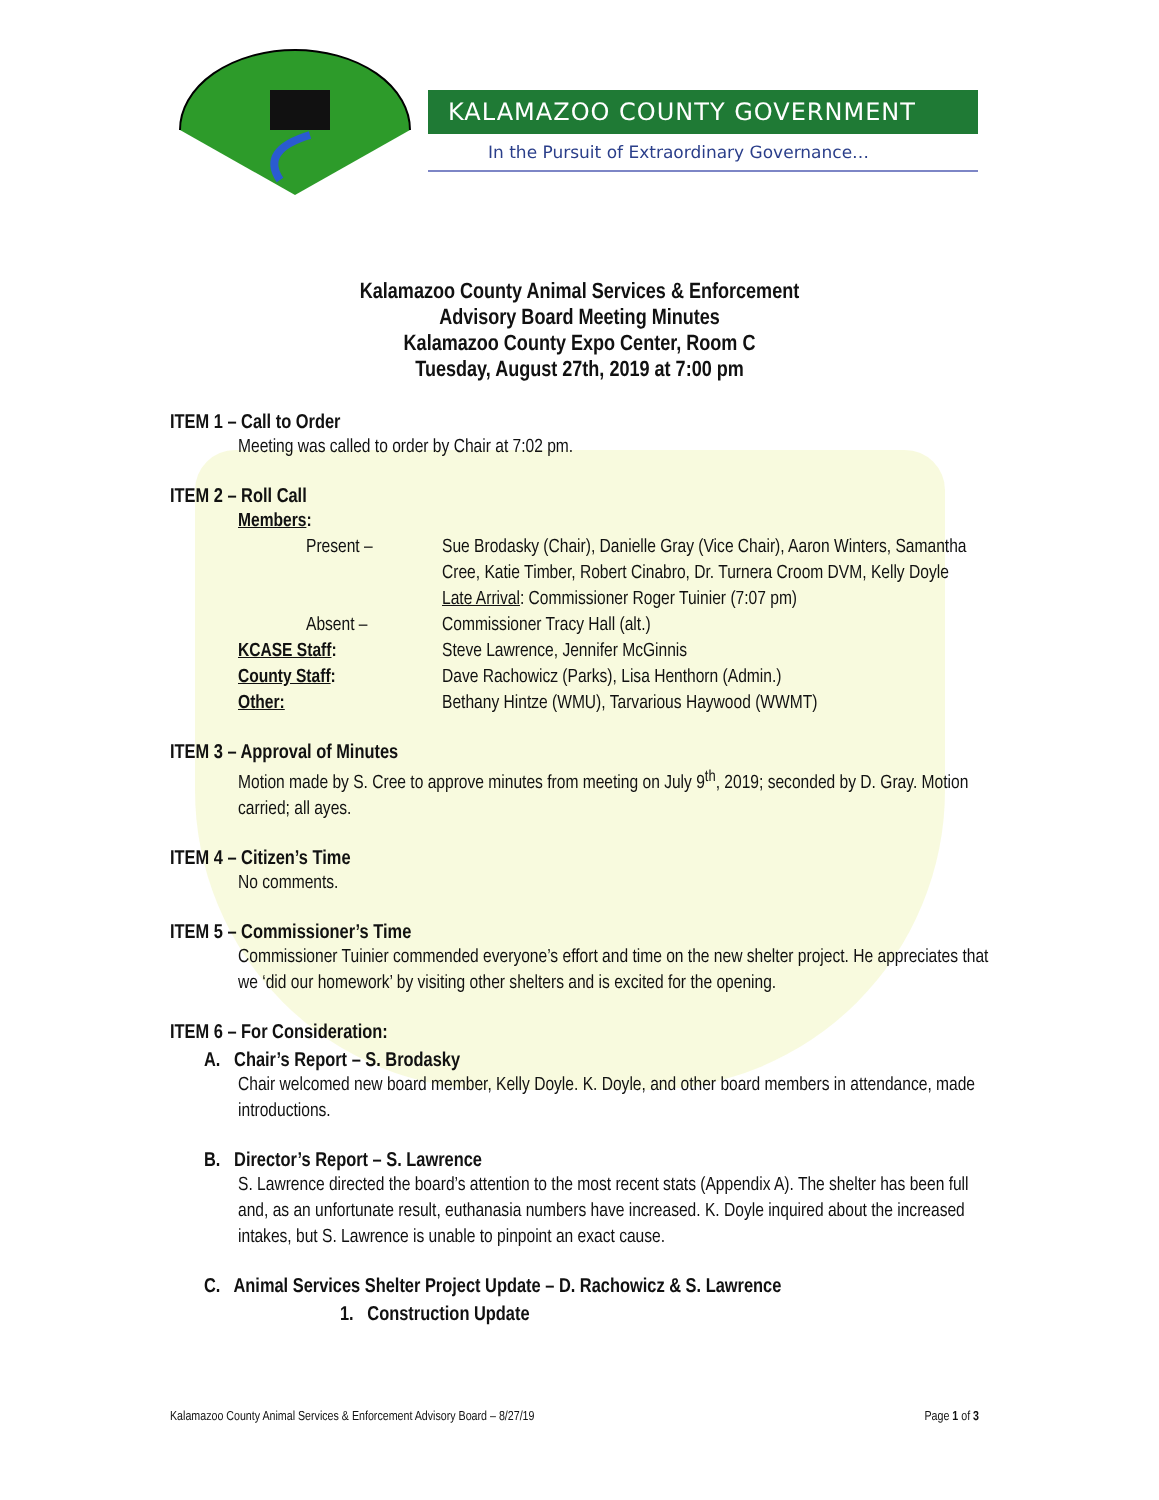KALAMAZOO COUNTY GOVERNMENT
In the Pursuit of Extraordinary Governance…
Kalamazoo County Animal Services & Enforcement
Advisory Board Meeting Minutes
Kalamazoo County Expo Center, Room C
Tuesday, August 27th, 2019 at 7:00 pm
ITEM 1 – Call to Order
Meeting was called to order by Chair at 7:02 pm.
ITEM 2 – Roll Call
Members:
Present – Sue Brodasky (Chair), Danielle Gray (Vice Chair), Aaron Winters, Samantha Cree, Katie Timber, Robert Cinabro, Dr. Turnera Croom DVM, Kelly Doyle
Late Arrival: Commissioner Roger Tuinier (7:07 pm)
Absent – Commissioner Tracy Hall (alt.)
KCASE Staff: Steve Lawrence, Jennifer McGinnis
County Staff: Dave Rachowicz (Parks), Lisa Henthorn (Admin.)
Other: Bethany Hintze (WMU), Tarvarious Haywood (WWMT)
ITEM 3 – Approval of Minutes
Motion made by S. Cree to approve minutes from meeting on July 9<sup>th</sup>, 2019; seconded by D. Gray. Motion carried; all ayes.
ITEM 4 – Citizen’s Time
No comments.
ITEM 5 – Commissioner’s Time
Commissioner Tuinier commended everyone’s effort and time on the new shelter project. He appreciates that we ‘did our homework’ by visiting other shelters and is excited for the opening.
ITEM 6 – For Consideration:
A. Chair’s Report – S. Brodasky
Chair welcomed new board member, Kelly Doyle. K. Doyle, and other board members in attendance, made introductions.
B. Director’s Report – S. Lawrence
S. Lawrence directed the board’s attention to the most recent stats (Appendix A). The shelter has been full and, as an unfortunate result, euthanasia numbers have increased. K. Doyle inquired about the increased intakes, but S. Lawrence is unable to pinpoint an exact cause.
C. Animal Services Shelter Project Update – D. Rachowicz & S. Lawrence
1. Construction Update
Kalamazoo County Animal Services & Enforcement Advisory Board – 8/27/19 Page 1 of 3